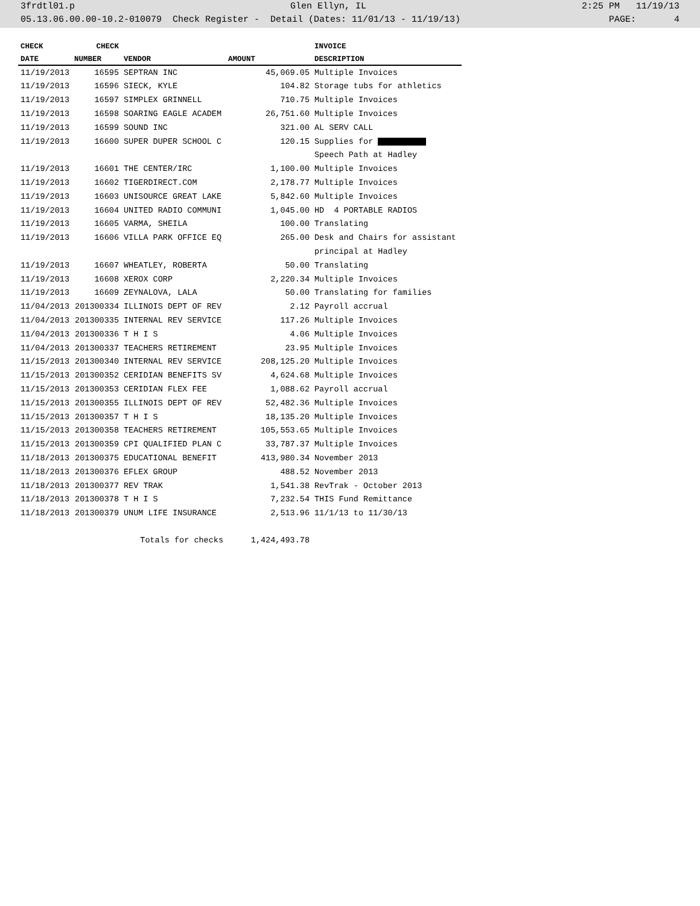3frdtl01.p Glen Ellyn, IL 2:25 PM 11/19/13
05.13.06.00.00-10.2-010079 Check Register - Detail (Dates: 11/01/13 - 11/19/13) PAGE: 4
| CHECK | CHECK | | | INVOICE |
| --- | --- | --- | --- | --- |
| DATE | NUMBER | VENDOR | AMOUNT | DESCRIPTION |
| 11/19/2013 | 16595 | SEPTRAN INC | 45,069.05 | Multiple Invoices |
| 11/19/2013 | 16596 | SIECK, KYLE | 104.82 | Storage tubs for athletics |
| 11/19/2013 | 16597 | SIMPLEX GRINNELL | 710.75 | Multiple Invoices |
| 11/19/2013 | 16598 | SOARING EAGLE ACADEM | 26,751.60 | Multiple Invoices |
| 11/19/2013 | 16599 | SOUND INC | 321.00 | AL SERV CALL |
| 11/19/2013 | 16600 | SUPER DUPER SCHOOL C | 120.15 | Supplies for |
| | | | | Speech Path at Hadley |
| 11/19/2013 | 16601 | THE CENTER/IRC | 1,100.00 | Multiple Invoices |
| 11/19/2013 | 16602 | TIGERDIRECT.COM | 2,178.77 | Multiple Invoices |
| 11/19/2013 | 16603 | UNISOURCE GREAT LAKE | 5,842.60 | Multiple Invoices |
| 11/19/2013 | 16604 | UNITED RADIO COMMUNI | 1,045.00 | HD 4 PORTABLE RADIOS |
| 11/19/2013 | 16605 | VARMA, SHEILA | 100.00 | Translating |
| 11/19/2013 | 16606 | VILLA PARK OFFICE EQ | 265.00 | Desk and Chairs for assistant |
| | | | | principal at Hadley |
| 11/19/2013 | 16607 | WHEATLEY, ROBERTA | 50.00 | Translating |
| 11/19/2013 | 16608 | XEROX CORP | 2,220.34 | Multiple Invoices |
| 11/19/2013 | 16609 | ZEYNALOVA, LALA | 50.00 | Translating for families |
| 11/04/2013 | 201300334 | ILLINOIS DEPT OF REV | 2.12 | Payroll accrual |
| 11/04/2013 | 201300335 | INTERNAL REV SERVICE | 117.26 | Multiple Invoices |
| 11/04/2013 | 201300336 | T H I S | 4.06 | Multiple Invoices |
| 11/04/2013 | 201300337 | TEACHERS RETIREMENT | 23.95 | Multiple Invoices |
| 11/15/2013 | 201300340 | INTERNAL REV SERVICE | 208,125.20 | Multiple Invoices |
| 11/15/2013 | 201300352 | CERIDIAN BENEFITS SV | 4,624.68 | Multiple Invoices |
| 11/15/2013 | 201300353 | CERIDIAN FLEX FEE | 1,088.62 | Payroll accrual |
| 11/15/2013 | 201300355 | ILLINOIS DEPT OF REV | 52,482.36 | Multiple Invoices |
| 11/15/2013 | 201300357 | T H I S | 18,135.20 | Multiple Invoices |
| 11/15/2013 | 201300358 | TEACHERS RETIREMENT | 105,553.65 | Multiple Invoices |
| 11/15/2013 | 201300359 | CPI QUALIFIED PLAN C | 33,787.37 | Multiple Invoices |
| 11/18/2013 | 201300375 | EDUCATIONAL BENEFIT | 413,980.34 | November 2013 |
| 11/18/2013 | 201300376 | EFLEX GROUP | 488.52 | November 2013 |
| 11/18/2013 | 201300377 | REV TRAK | 1,541.38 | RevTrak - October 2013 |
| 11/18/2013 | 201300378 | T H I S | 7,232.54 | THIS Fund Remittance |
| 11/18/2013 | 201300379 | UNUM LIFE INSURANCE | 2,513.96 | 11/1/13 to 11/30/13 |
| Totals for checks | | | 1,424,493.78 | |